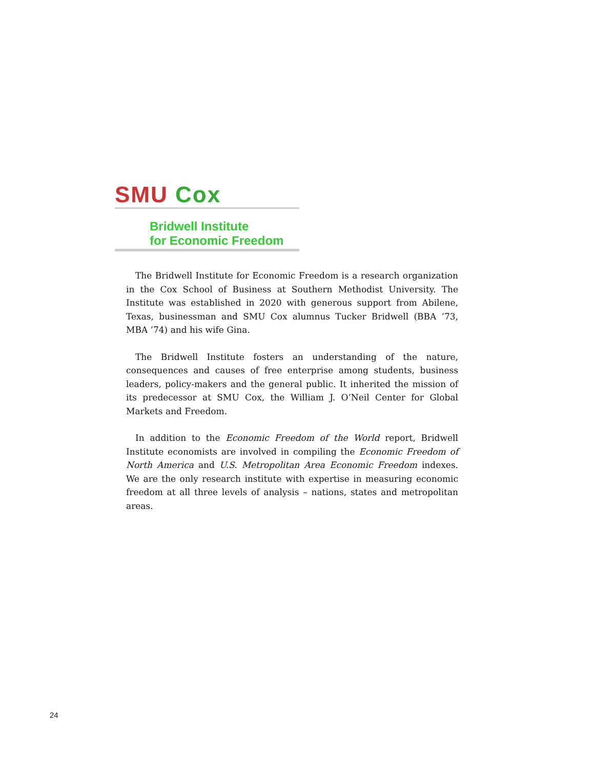SMU Cox
Bridwell Institute
for Economic Freedom
The Bridwell Institute for Economic Freedom is a research organization in the Cox School of Business at Southern Methodist University. The Institute was established in 2020 with generous support from Abilene, Texas, businessman and SMU Cox alumnus Tucker Bridwell (BBA ’73, MBA ’74) and his wife Gina.
The Bridwell Institute fosters an understanding of the nature, consequences and causes of free enterprise among students, business leaders, policy-makers and the general public. It inherited the mission of its predecessor at SMU Cox, the William J. O’Neil Center for Global Markets and Freedom.
In addition to the Economic Freedom of the World report, Bridwell Institute economists are involved in compiling the Economic Freedom of North America and U.S. Metropolitan Area Economic Freedom indexes. We are the only research institute with expertise in measuring economic freedom at all three levels of analysis – nations, states and metropolitan areas.
24